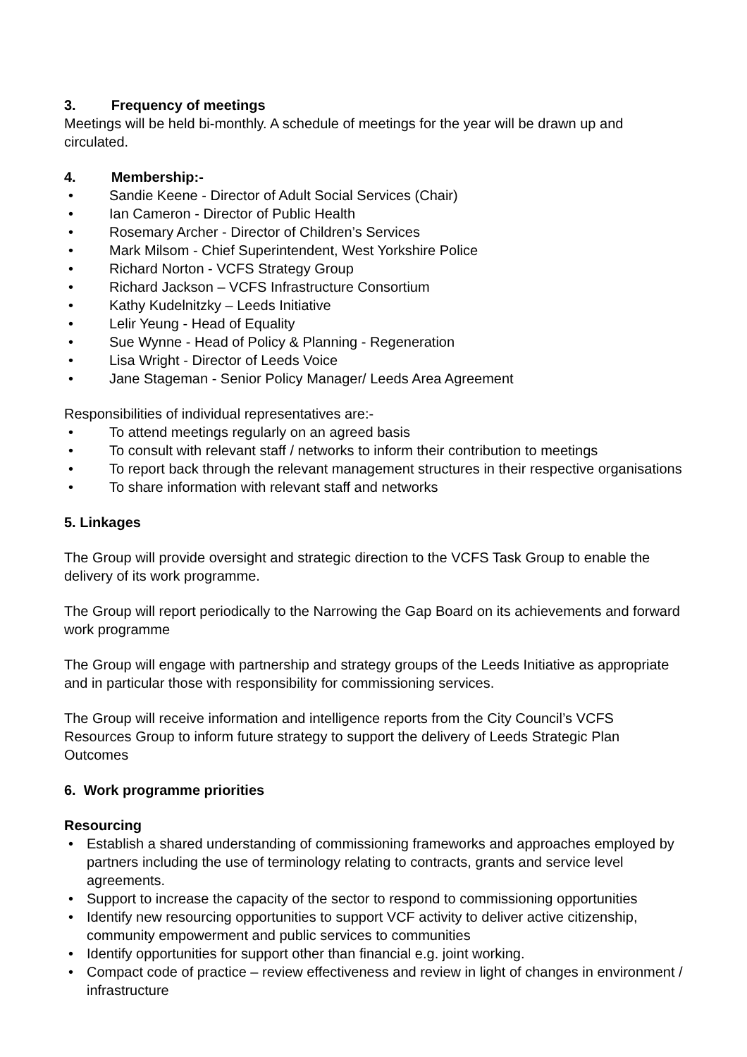3. Frequency of meetings
Meetings will be held bi-monthly. A schedule of meetings for the year will be drawn up and circulated.
4. Membership:-
• Sandie Keene - Director of Adult Social Services (Chair)
• Ian Cameron - Director of Public Health
• Rosemary Archer - Director of Children’s Services
• Mark Milsom - Chief Superintendent, West Yorkshire Police
• Richard Norton - VCFS Strategy Group
• Richard Jackson – VCFS Infrastructure Consortium
• Kathy Kudelnitzky – Leeds Initiative
• Lelir Yeung - Head of Equality
• Sue Wynne - Head of Policy & Planning - Regeneration
• Lisa Wright - Director of Leeds Voice
• Jane Stageman - Senior Policy Manager/ Leeds Area Agreement
Responsibilities of individual representatives are:-
• To attend meetings regularly on an agreed basis
• To consult with relevant staff / networks to inform their contribution to meetings
• To report back through the relevant management structures in their respective organisations
• To share information with relevant staff and networks
5. Linkages
The Group will provide oversight and strategic direction to the VCFS Task Group to enable the delivery of its work programme.
The Group will report periodically to the Narrowing the Gap Board on its achievements and forward work programme
The Group will engage with partnership and strategy groups of the Leeds Initiative as appropriate and in particular those with responsibility for commissioning services.
The Group will receive information and intelligence reports from the City Council’s VCFS Resources Group to inform future strategy to support the delivery of Leeds Strategic Plan Outcomes
6. Work programme priorities
Resourcing
• Establish a shared understanding of commissioning frameworks and approaches employed by partners including the use of terminology relating to contracts, grants and service level agreements.
• Support to increase the capacity of the sector to respond to commissioning opportunities
• Identify new resourcing opportunities to support VCF activity to deliver active citizenship, community empowerment and public services to communities
• Identify opportunities for support other than financial e.g. joint working.
• Compact code of practice – review effectiveness and review in light of changes in environment / infrastructure